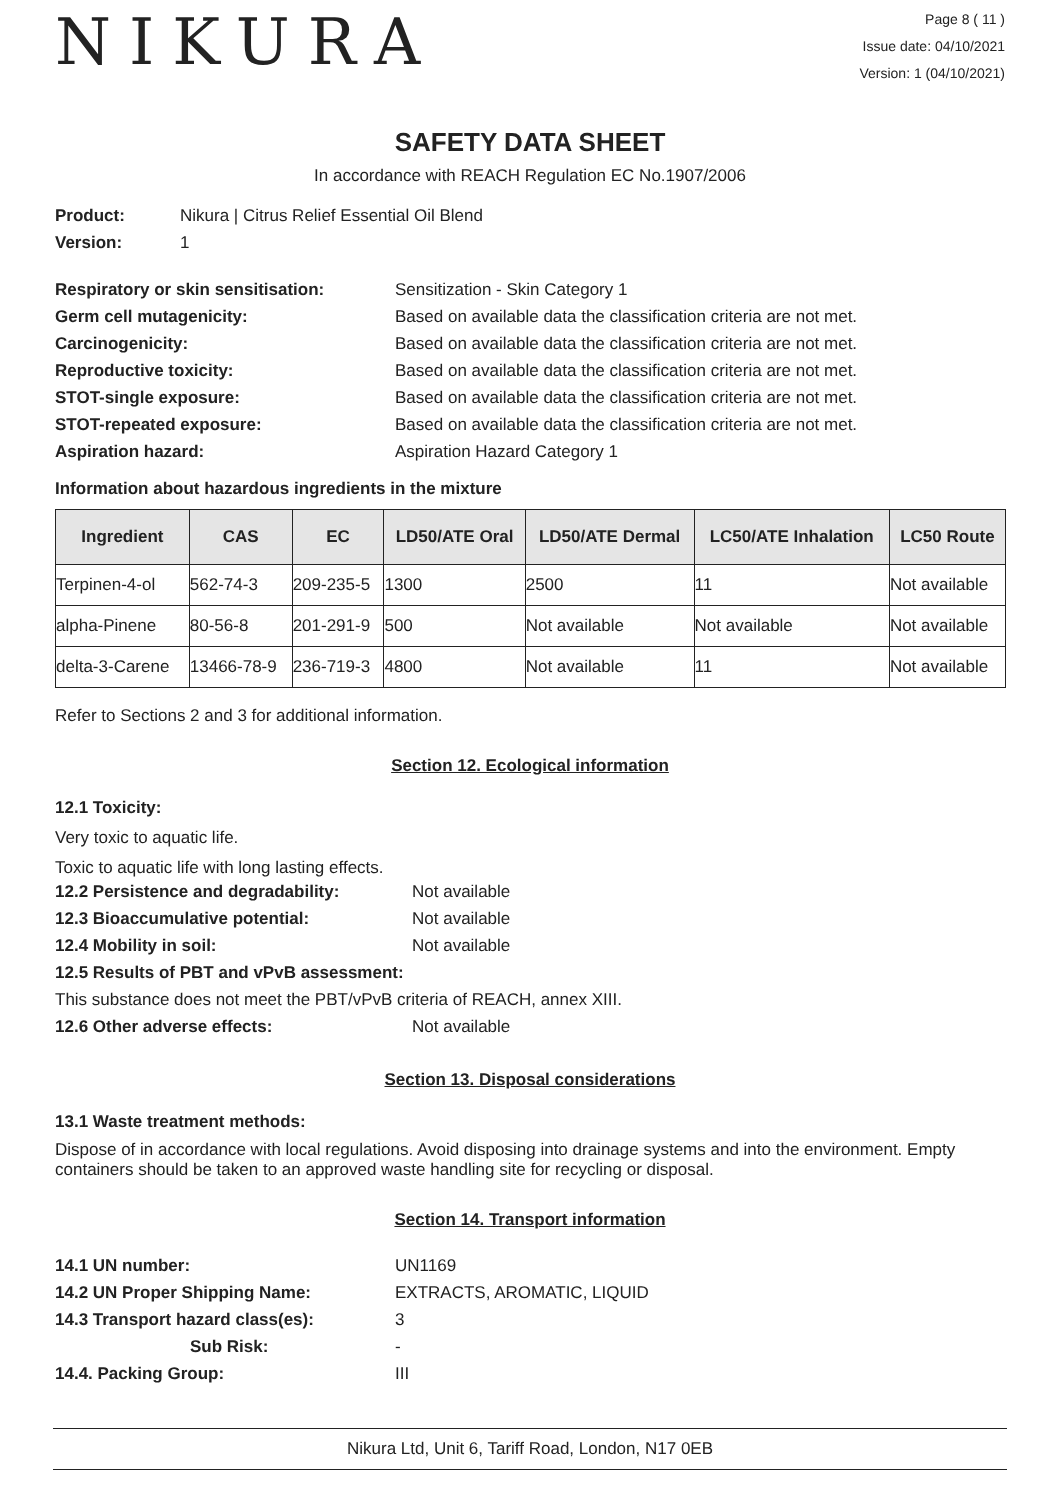NIKURA
Page 8 ( 11 )
Issue date: 04/10/2021
Version: 1 (04/10/2021)
SAFETY DATA SHEET
In accordance with REACH Regulation EC No.1907/2006
Product: Nikura | Citrus Relief Essential Oil Blend
Version: 1
Respiratory or skin sensitisation: Sensitization - Skin Category 1
Germ cell mutagenicity: Based on available data the classification criteria are not met.
Carcinogenicity: Based on available data the classification criteria are not met.
Reproductive toxicity: Based on available data the classification criteria are not met.
STOT-single exposure: Based on available data the classification criteria are not met.
STOT-repeated exposure: Based on available data the classification criteria are not met.
Aspiration hazard: Aspiration Hazard Category 1
Information about hazardous ingredients in the mixture
| Ingredient | CAS | EC | LD50/ATE Oral | LD50/ATE Dermal | LC50/ATE Inhalation | LC50 Route |
| --- | --- | --- | --- | --- | --- | --- |
| Terpinen-4-ol | 562-74-3 | 209-235-5 | 1300 | 2500 | 11 | Not available |
| alpha-Pinene | 80-56-8 | 201-291-9 | 500 | Not available | Not available | Not available |
| delta-3-Carene | 13466-78-9 | 236-719-3 | 4800 | Not available | 11 | Not available |
Refer to Sections 2 and 3 for additional information.
Section 12. Ecological information
12.1 Toxicity:
Very toxic to aquatic life.
Toxic to aquatic life with long lasting effects.
12.2 Persistence and degradability: Not available
12.3 Bioaccumulative potential: Not available
12.4 Mobility in soil: Not available
12.5 Results of PBT and vPvB assessment:
This substance does not meet the PBT/vPvB criteria of REACH, annex XIII.
12.6 Other adverse effects: Not available
Section 13. Disposal considerations
13.1 Waste treatment methods:
Dispose of in accordance with local regulations. Avoid disposing into drainage systems and into the environment. Empty containers should be taken to an approved waste handling site for recycling or disposal.
Section 14. Transport information
14.1 UN number: UN1169
14.2 UN Proper Shipping Name: EXTRACTS, AROMATIC, LIQUID
14.3 Transport hazard class(es): 3
Sub Risk: -
14.4. Packing Group: III
Nikura Ltd, Unit 6, Tariff Road, London, N17 0EB